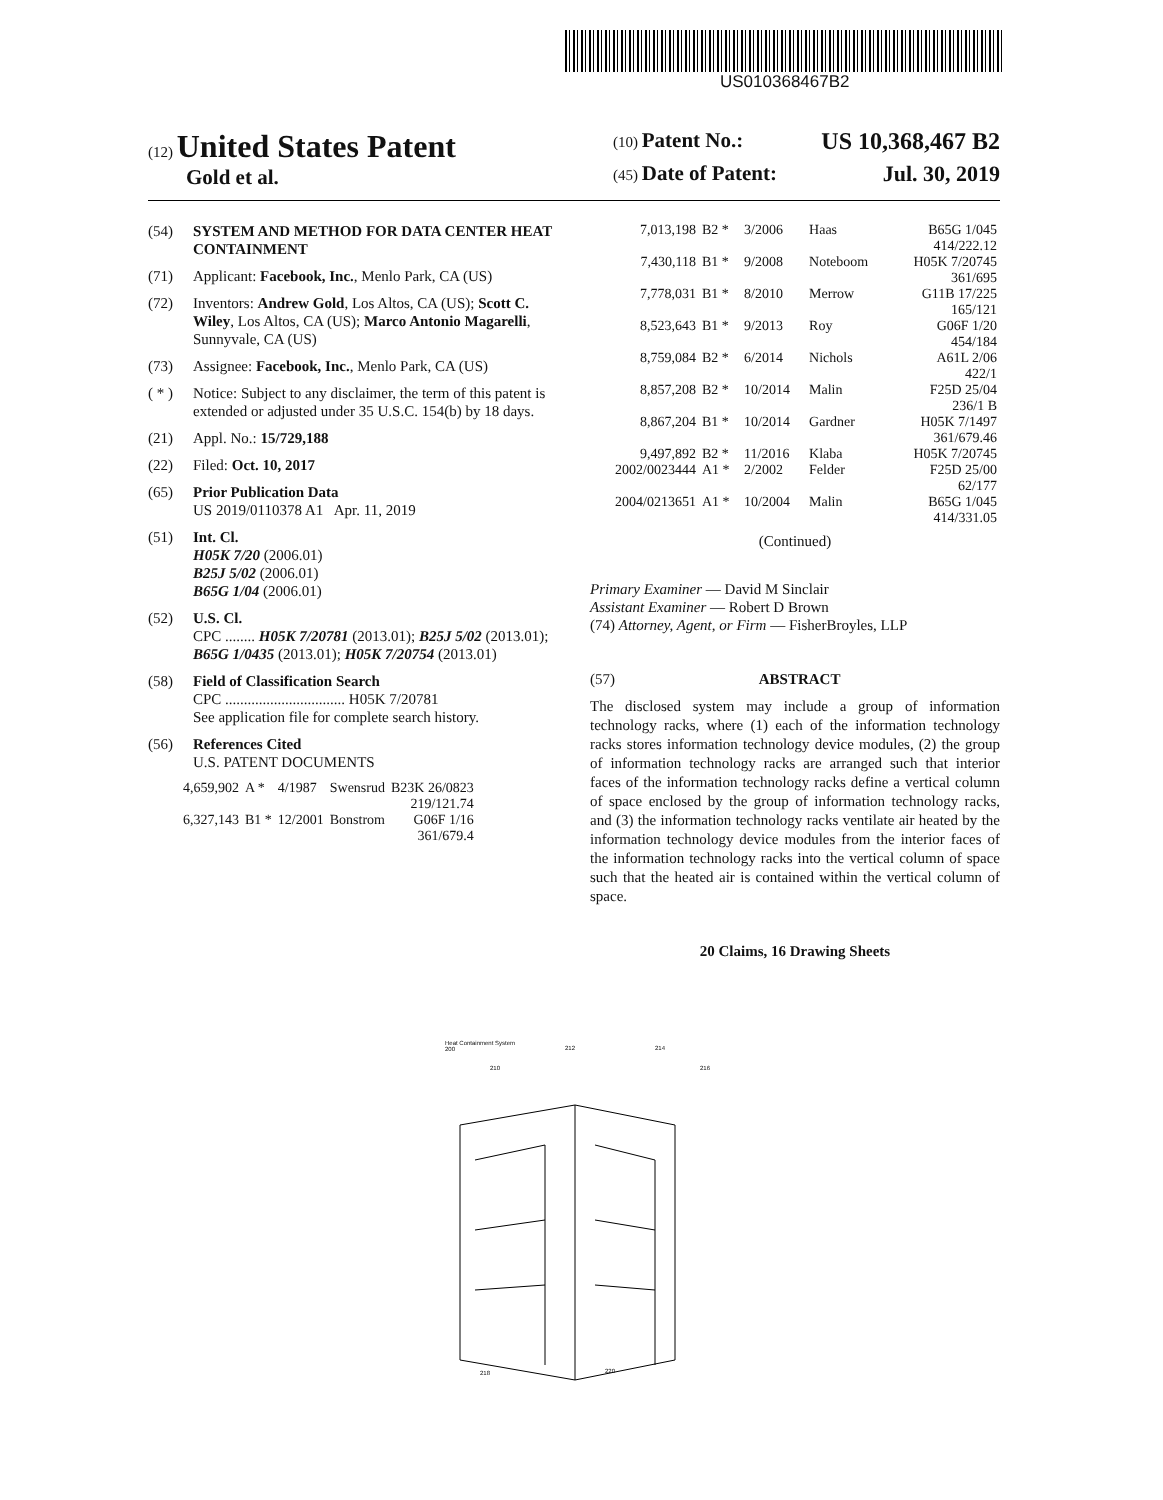US010368467B2
(12) United States Patent
Gold et al.
(10) Patent No.: US 10,368,467 B2
(45) Date of Patent: Jul. 30, 2019
(54) SYSTEM AND METHOD FOR DATA CENTER HEAT CONTAINMENT
(71) Applicant: Facebook, Inc., Menlo Park, CA (US)
(72) Inventors: Andrew Gold, Los Altos, CA (US); Scott C. Wiley, Los Altos, CA (US); Marco Antonio Magarelli, Sunnyvale, CA (US)
(73) Assignee: Facebook, Inc., Menlo Park, CA (US)
( * ) Notice: Subject to any disclaimer, the term of this patent is extended or adjusted under 35 U.S.C. 154(b) by 18 days.
(21) Appl. No.: 15/729,188
(22) Filed: Oct. 10, 2017
(65) Prior Publication Data
US 2019/0110378 A1 Apr. 11, 2019
(51) Int. Cl.
H05K 7/20 (2006.01)
B25J 5/02 (2006.01)
B65G 1/04 (2006.01)
(52) U.S. Cl.
CPC ........ H05K 7/20781 (2013.01); B25J 5/02 (2013.01); B65G 1/0435 (2013.01); H05K 7/20754 (2013.01)
(58) Field of Classification Search
CPC ................................ H05K 7/20781
See application file for complete search history.
(56) References Cited
U.S. PATENT DOCUMENTS
| 4,659,902 | A * | 4/1987 | Swensrud | B23K 26/0823 219/121.74 |
| 6,327,143 | B1 * | 12/2001 | Bonstrom | G06F 1/16 361/679.4 |
| 7,013,198 | B2 * | 3/2006 | Haas | B65G 1/045 414/222.12 |
| 7,430,118 | B1 * | 9/2008 | Noteboom | H05K 7/20745 361/695 |
| 7,778,031 | B1 * | 8/2010 | Merrow | G11B 17/225 165/121 |
| 8,523,643 | B1 * | 9/2013 | Roy | G06F 1/20 454/184 |
| 8,759,084 | B2 * | 6/2014 | Nichols | A61L 2/06 422/1 |
| 8,857,208 | B2 * | 10/2014 | Malin | F25D 25/04 236/1 B |
| 8,867,204 | B1 * | 10/2014 | Gardner | H05K 7/1497 361/679.46 |
| 9,497,892 | B2 * | 11/2016 | Klaba | H05K 7/20745 |
| 2002/0023444 | A1 * | 2/2002 | Felder | F25D 25/00 62/177 |
| 2004/0213651 | A1 * | 10/2004 | Malin | B65G 1/045 414/331.05 |
(Continued)
Primary Examiner — David M Sinclair
Assistant Examiner — Robert D Brown
(74) Attorney, Agent, or Firm — FisherBroyles, LLP
(57) ABSTRACT
The disclosed system may include a group of information technology racks, where (1) each of the information technology racks stores information technology device modules, (2) the group of information technology racks are arranged such that interior faces of the information technology racks define a vertical column of space enclosed by the group of information technology racks, and (3) the information technology racks ventilate air heated by the information technology device modules from the interior faces of the information technology racks into the vertical column of space such that the heated air is contained within the vertical column of space.
20 Claims, 16 Drawing Sheets
Heat Containment System
200
212 214
210 216
218 220